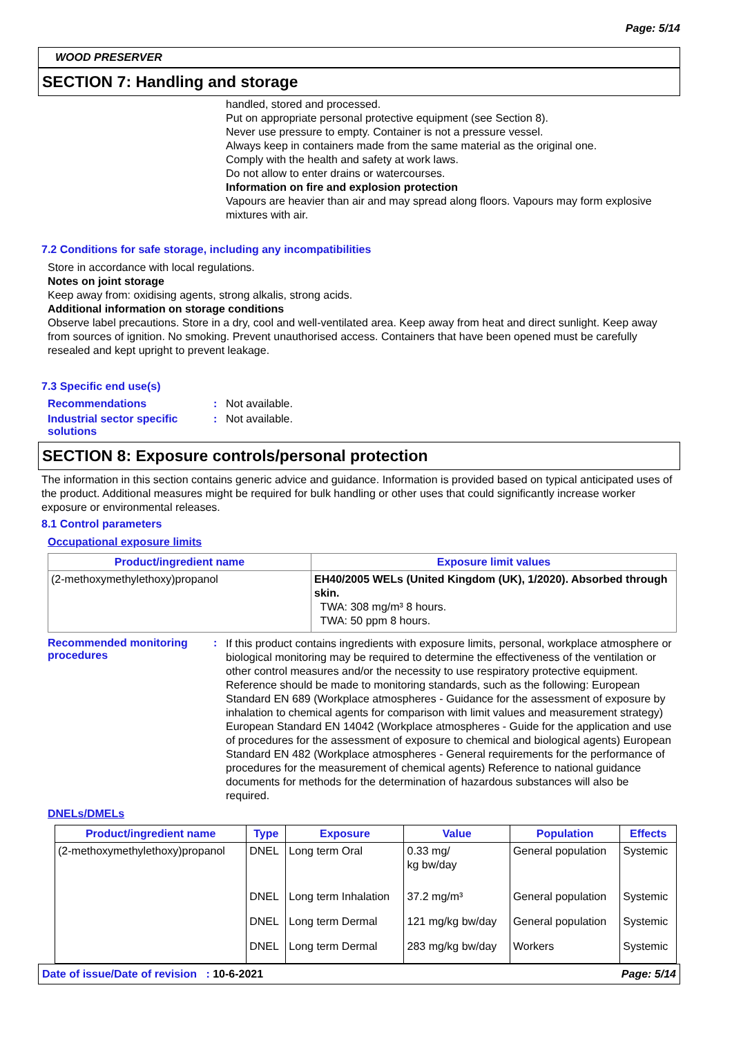Page: 5/14
WOOD PRESERVER
SECTION 7: Handling and storage
handled, stored and processed.
Put on appropriate personal protective equipment (see Section 8).
Never use pressure to empty. Container is not a pressure vessel.
Always keep in containers made from the same material as the original one.
Comply with the health and safety at work laws.
Do not allow to enter drains or watercourses.
Information on fire and explosion protection
Vapours are heavier than air and may spread along floors. Vapours may form explosive mixtures with air.
7.2 Conditions for safe storage, including any incompatibilities
Store in accordance with local regulations.
Notes on joint storage
Keep away from: oxidising agents, strong alkalis, strong acids.
Additional information on storage conditions
Observe label precautions. Store in a dry, cool and well-ventilated area. Keep away from heat and direct sunlight. Keep away from sources of ignition. No smoking. Prevent unauthorised access. Containers that have been opened must be carefully resealed and kept upright to prevent leakage.
7.3 Specific end use(s)
Recommendations: Not available.
Industrial sector specific solutions: Not available.
SECTION 8: Exposure controls/personal protection
The information in this section contains generic advice and guidance. Information is provided based on typical anticipated uses of the product. Additional measures might be required for bulk handling or other uses that could significantly increase worker exposure or environmental releases.
8.1 Control parameters
Occupational exposure limits
| Product/ingredient name | Exposure limit values |
| --- | --- |
| (2-methoxymethylethoxy)propanol | EH40/2005 WELs (United Kingdom (UK), 1/2020). Absorbed through skin. TWA: 308 mg/m³ 8 hours. TWA: 50 ppm 8 hours. |
Recommended monitoring procedures: If this product contains ingredients with exposure limits, personal, workplace atmosphere or biological monitoring may be required to determine the effectiveness of the ventilation or other control measures and/or the necessity to use respiratory protective equipment. Reference should be made to monitoring standards, such as the following: European Standard EN 689 (Workplace atmospheres - Guidance for the assessment of exposure by inhalation to chemical agents for comparison with limit values and measurement strategy) European Standard EN 14042 (Workplace atmospheres - Guide for the application and use of procedures for the assessment of exposure to chemical and biological agents) European Standard EN 482 (Workplace atmospheres - General requirements for the performance of procedures for the measurement of chemical agents) Reference to national guidance documents for methods for the determination of hazardous substances will also be required.
DNELs/DMELs
| Product/ingredient name | Type | Exposure | Value | Population | Effects |
| --- | --- | --- | --- | --- | --- |
| (2-methoxymethylethoxy)propanol | DNEL | Long term Oral | 0.33 mg/ kg bw/day | General population | Systemic |
| | DNEL | Long term Inhalation | 37.2 mg/m³ | General population | Systemic |
| | DNEL | Long term Dermal | 121 mg/kg bw/day | General population | Systemic |
| | DNEL | Long term Dermal | 283 mg/kg bw/day | Workers | Systemic |
Date of issue/Date of revision : 10-6-2021 Page: 5/14